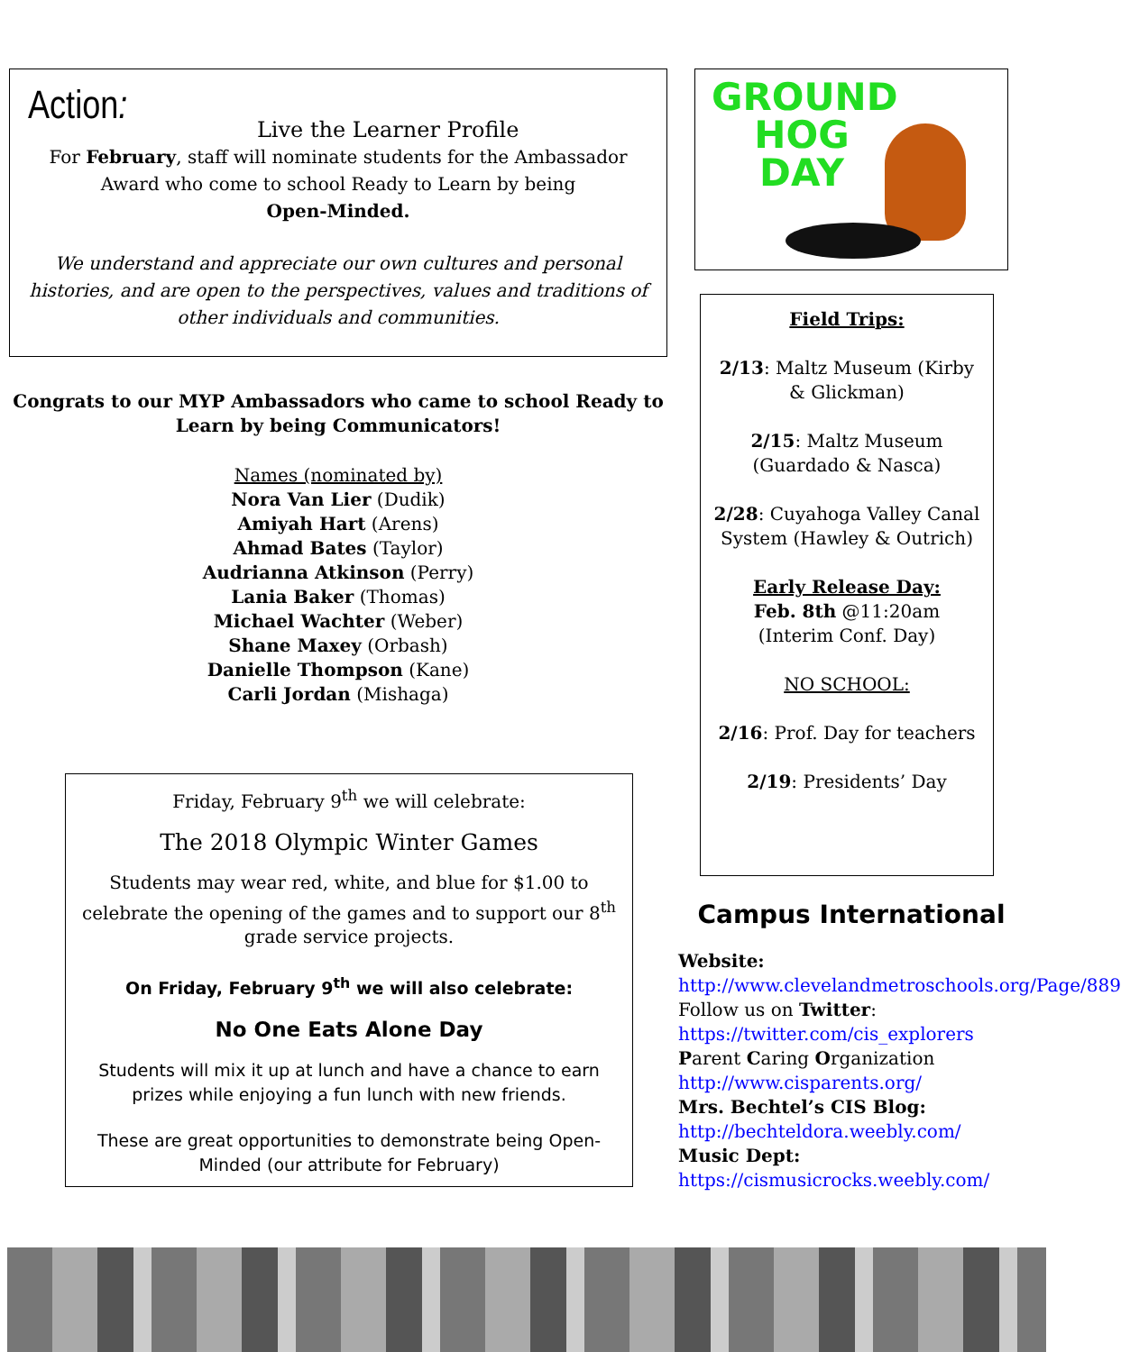Action:
Live the Learner Profile
For February, staff will nominate students for the Ambassador Award who come to school Ready to Learn by being
Open-Minded.
We understand and appreciate our own cultures and personal histories, and are open to the perspectives, values and traditions of other individuals and communities.
Congrats to our MYP Ambassadors who came to school Ready to Learn by being Communicators!
Names (nominated by)
Nora Van Lier (Dudik)
Amiyah Hart (Arens)
Ahmad Bates (Taylor)
Audrianna Atkinson (Perry)
Lania Baker (Thomas)
Michael Wachter (Weber)
Shane Maxey (Orbash)
Danielle Thompson (Kane)
Carli Jordan (Mishaga)
Friday, February 9<sup>th</sup> we will celebrate:
The 2018 Olympic Winter Games
Students may wear red, white, and blue for $1.00 to celebrate the opening of the games and to support our 8<sup>th</sup> grade service projects.
On Friday, February 9<sup>th</sup> we will also celebrate:
No One Eats Alone Day
Students will mix it up at lunch and have a chance to earn prizes while enjoying a fun lunch with new friends.
These are great opportunities to demonstrate being Open-Minded (our attribute for February)
GROUND
HOG
DAY
Field Trips:
2/13: Maltz Museum (Kirby & Glickman)
2/15: Maltz Museum (Guardado & Nasca)
2/28: Cuyahoga Valley Canal System (Hawley & Outrich)
Early Release Day:
Feb. 8th @11:20am (Interim Conf. Day)
NO SCHOOL:
2/16: Prof. Day for teachers
2/19: Presidents’ Day
Campus International
Website:
http://www.clevelandmetroschools.org/Page/889
Follow us on Twitter:
https://twitter.com/cis_explorers
Parent Caring Organization
http://www.cisparents.org/
Mrs. Bechtel’s CIS Blog:
http://bechteldora.weebly.com/
Music Dept:
https://cismusicrocks.weebly.com/